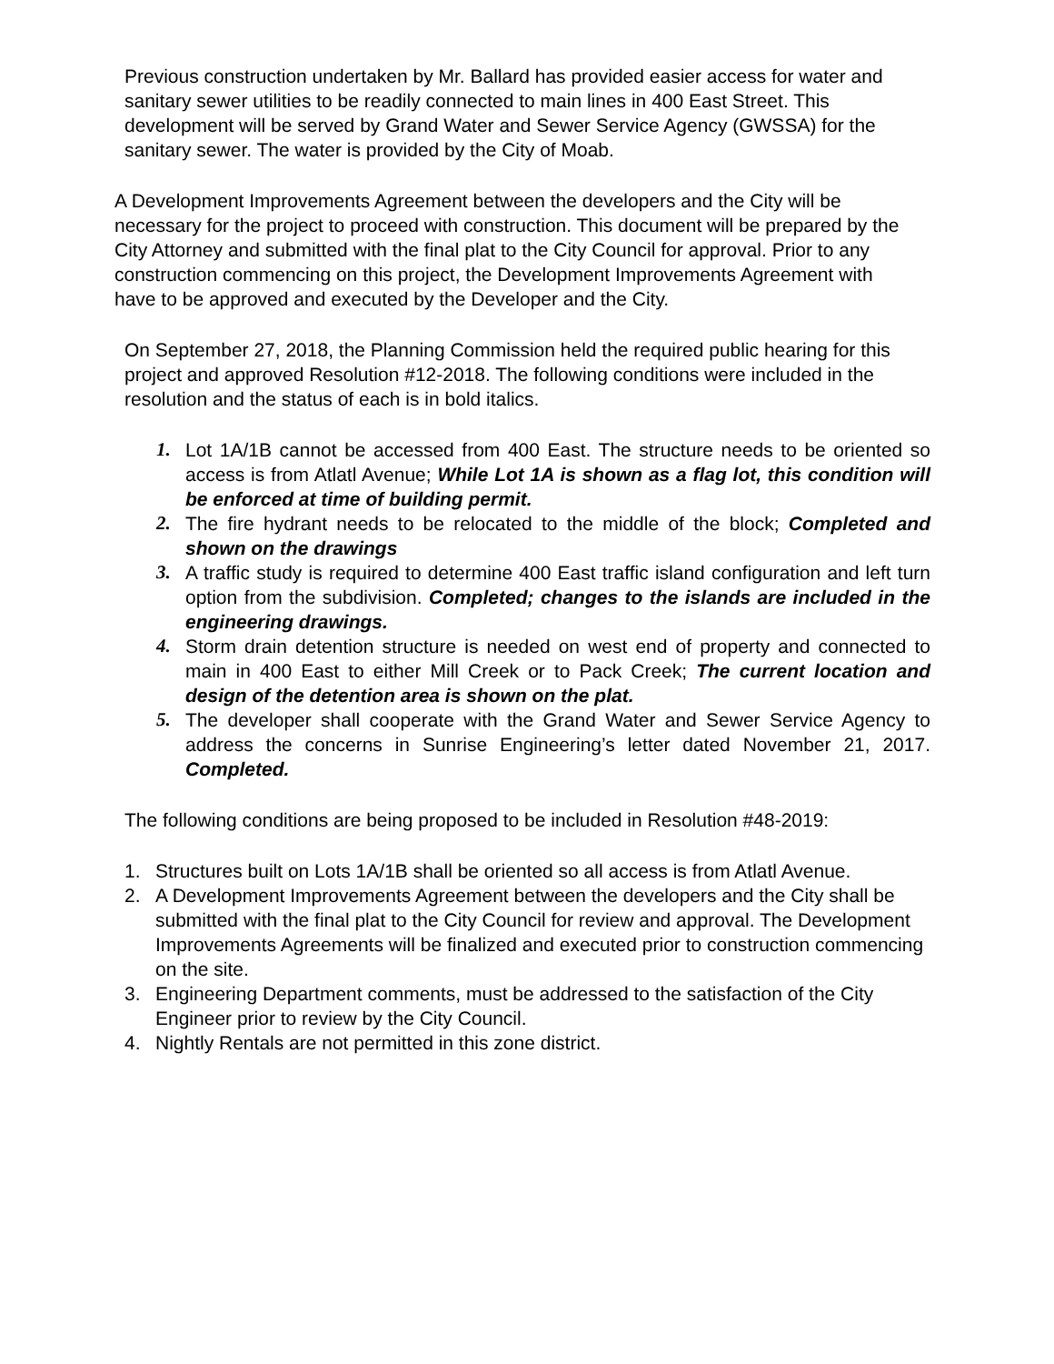Previous construction undertaken by Mr. Ballard has provided easier access for water and sanitary sewer utilities to be readily connected to main lines in 400 East Street. This development will be served by Grand Water and Sewer Service Agency (GWSSA) for the sanitary sewer. The water is provided by the City of Moab.
A Development Improvements Agreement between the developers and the City will be necessary for the project to proceed with construction. This document will be prepared by the City Attorney and submitted with the final plat to the City Council for approval. Prior to any construction commencing on this project, the Development Improvements Agreement with have to be approved and executed by the Developer and the City.
On September 27, 2018, the Planning Commission held the required public hearing for this project and approved Resolution #12-2018. The following conditions were included in the resolution and the status of each is in bold italics.
1. Lot 1A/1B cannot be accessed from 400 East. The structure needs to be oriented so access is from Atlatl Avenue; While Lot 1A is shown as a flag lot, this condition will be enforced at time of building permit.
2. The fire hydrant needs to be relocated to the middle of the block; Completed and shown on the drawings
3. A traffic study is required to determine 400 East traffic island configuration and left turn option from the subdivision. Completed; changes to the islands are included in the engineering drawings.
4. Storm drain detention structure is needed on west end of property and connected to main in 400 East to either Mill Creek or to Pack Creek; The current location and design of the detention area is shown on the plat.
5. The developer shall cooperate with the Grand Water and Sewer Service Agency to address the concerns in Sunrise Engineering’s letter dated November 21, 2017. Completed.
The following conditions are being proposed to be included in Resolution #48-2019:
1. Structures built on Lots 1A/1B shall be oriented so all access is from Atlatl Avenue.
2. A Development Improvements Agreement between the developers and the City shall be submitted with the final plat to the City Council for review and approval. The Development Improvements Agreements will be finalized and executed prior to construction commencing on the site.
3. Engineering Department comments, must be addressed to the satisfaction of the City Engineer prior to review by the City Council.
4. Nightly Rentals are not permitted in this zone district.